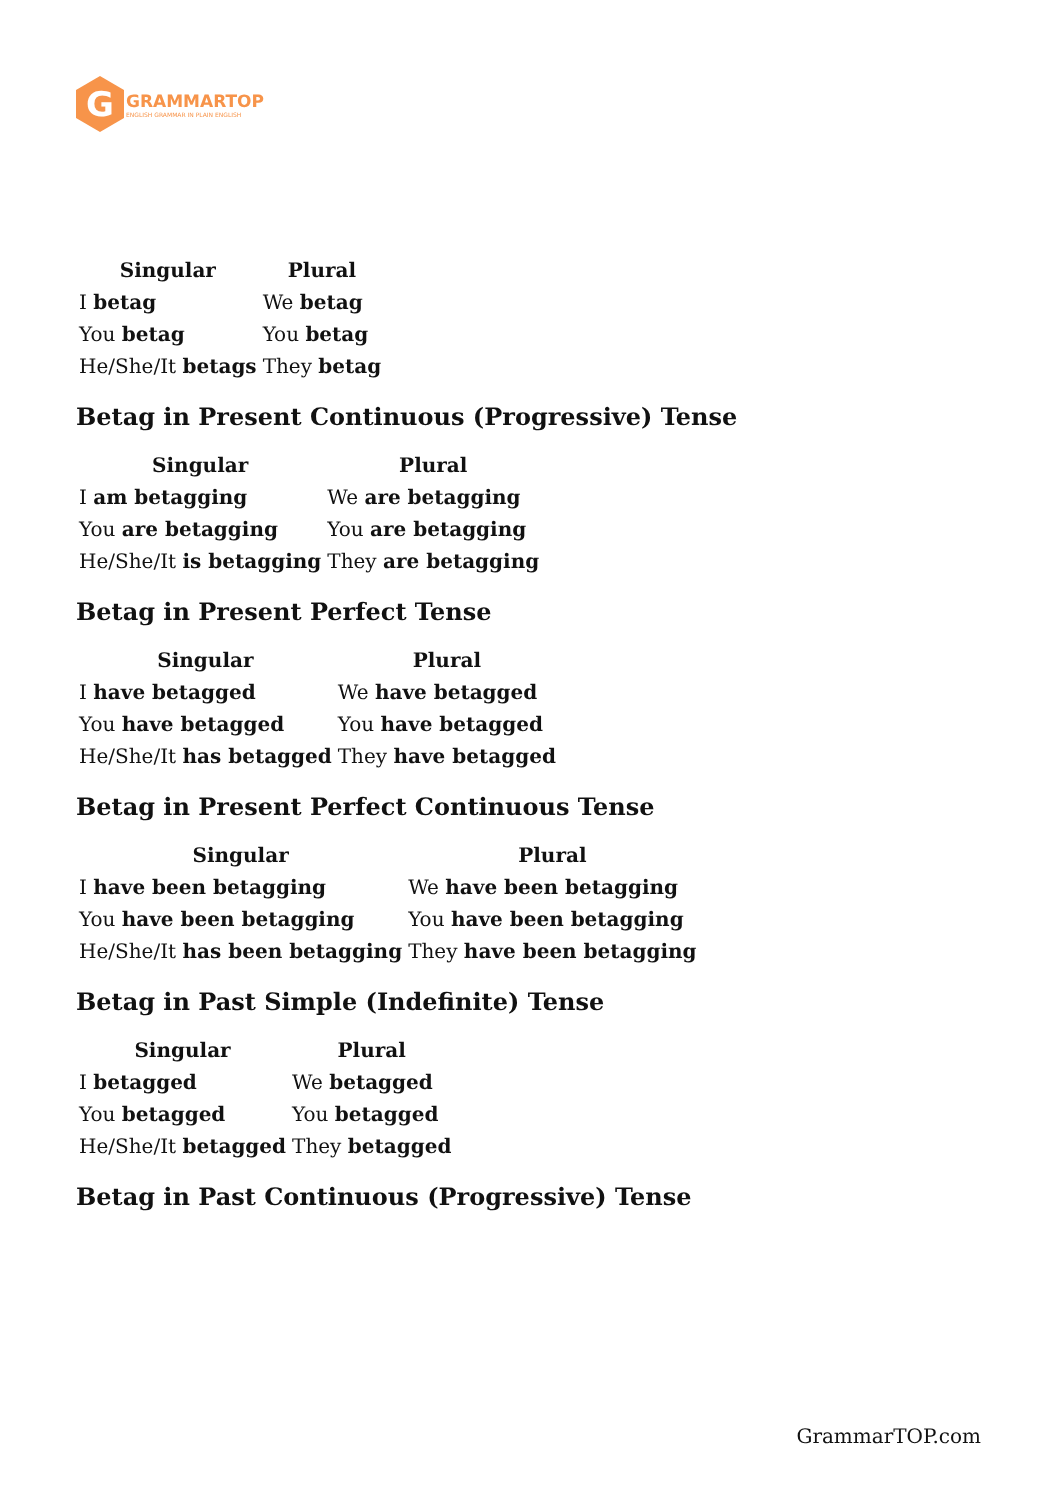G
GRAMMARTOP
ENGLISH GRAMMAR IN PLAIN ENGLISH
| Singular | Plural |
| --- | --- |
| I betag | We betag |
| You betag | You betag |
| He/She/It betags | They betag |
Betag in Present Continuous (Progressive) Tense
| Singular | Plural |
| --- | --- |
| I am betagging | We are betagging |
| You are betagging | You are betagging |
| He/She/It is betagging | They are betagging |
Betag in Present Perfect Tense
| Singular | Plural |
| --- | --- |
| I have betagged | We have betagged |
| You have betagged | You have betagged |
| He/She/It has betagged | They have betagged |
Betag in Present Perfect Continuous Tense
| Singular | Plural |
| --- | --- |
| I have been betagging | We have been betagging |
| You have been betagging | You have been betagging |
| He/She/It has been betagging | They have been betagging |
Betag in Past Simple (Indefinite) Tense
| Singular | Plural |
| --- | --- |
| I betagged | We betagged |
| You betagged | You betagged |
| He/She/It betagged | They betagged |
Betag in Past Continuous (Progressive) Tense
GrammarTOP.com